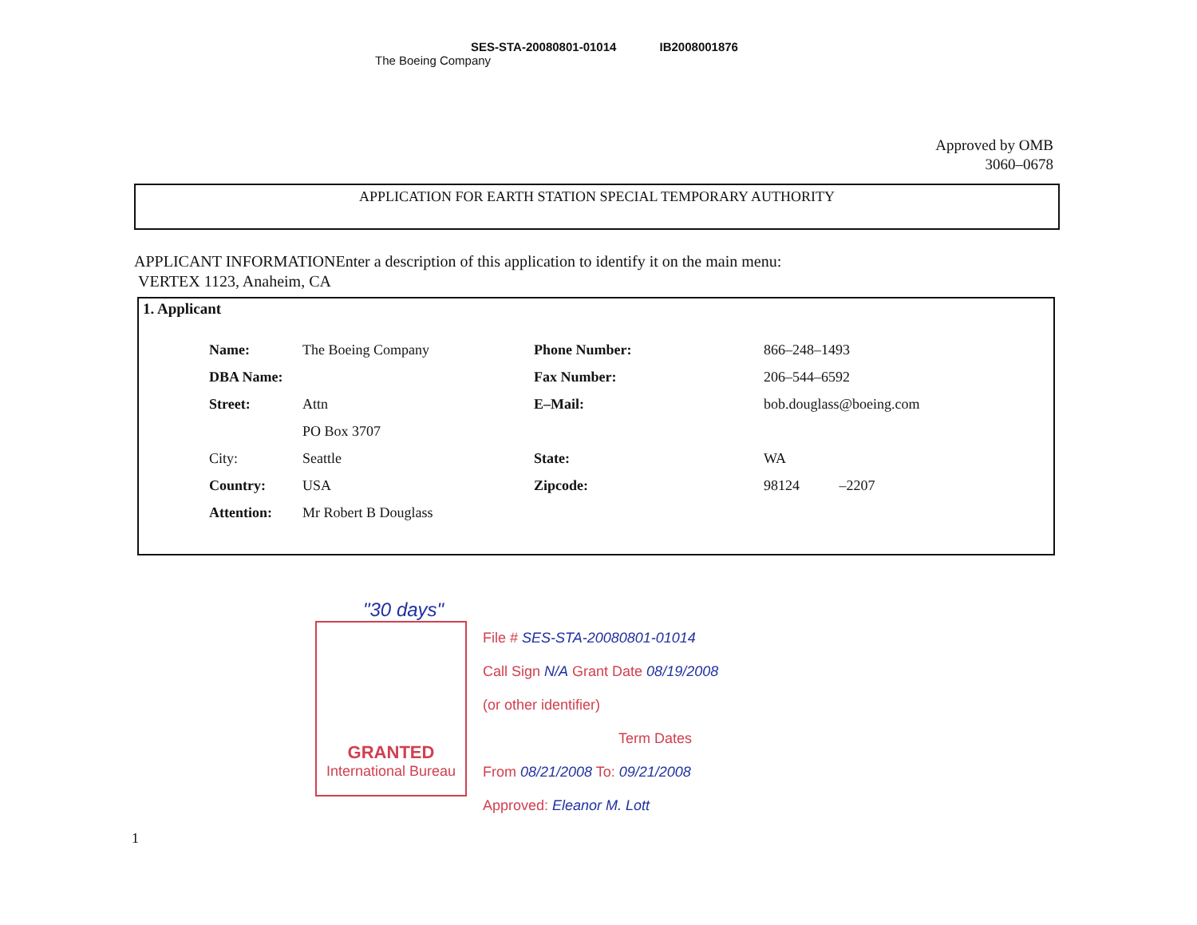SES-STA-20080801-01014 IB2008001876
The Boeing Company
Approved by OMB
3060–0678
APPLICATION FOR EARTH STATION SPECIAL TEMPORARY AUTHORITY
APPLICANT INFORMATIONEnter a description of this application to identify it on the main menu:
VERTEX 1123, Anaheim, CA
1. Applicant
| Name: | The Boeing Company | Phone Number: | 866–248–1493 |
| DBA Name: | | Fax Number: | 206–544–6592 |
| Street: | Attn | E–Mail: | bob.douglass@boeing.com |
| | PO Box 3707 | | |
| City: | Seattle | State: | WA |
| Country: | USA | Zipcode: | 98124 –2207 |
| Attention: | Mr Robert B Douglass | | |
"30 days"
GRANTED
International Bureau
File # SES-STA-20080801-01014
Call Sign N/A Grant Date 08/19/2008
(or other identifier)
Term Dates
From 08/21/2008 To: 09/21/2008
Approved: Eleanor M. Lott
1